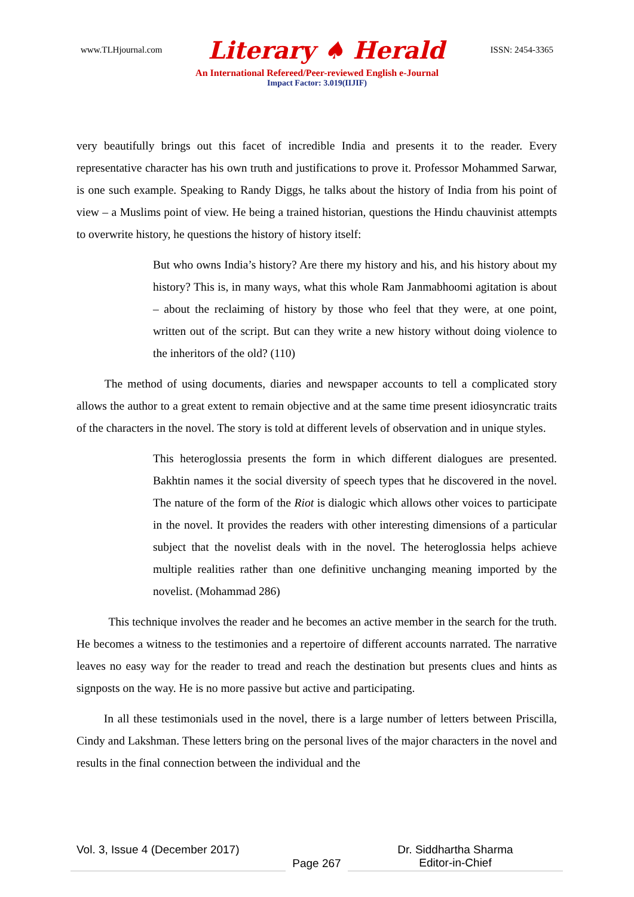www.TLHjournal.com Literary ♠ Herald ISSN: 2454-3365
An International Refereed/Peer-reviewed English e-Journal
Impact Factor: 3.019(IIJIF)
very beautifully brings out this facet of incredible India and presents it to the reader. Every representative character has his own truth and justifications to prove it. Professor Mohammed Sarwar, is one such example. Speaking to Randy Diggs, he talks about the history of India from his point of view – a Muslims point of view. He being a trained historian, questions the Hindu chauvinist attempts to overwrite history, he questions the history of history itself:
But who owns India’s history? Are there my history and his, and his history about my history? This is, in many ways, what this whole Ram Janmabhoomi agitation is about – about the reclaiming of history by those who feel that they were, at one point, written out of the script. But can they write a new history without doing violence to the inheritors of the old? (110)
   The method of using documents, diaries and newspaper accounts to tell a complicated story allows the author to a great extent to remain objective and at the same time present idiosyncratic traits of the characters in the novel. The story is told at different levels of observation and in unique styles.
This heteroglossia presents the form in which different dialogues are presented. Bakhtin names it the social diversity of speech types that he discovered in the novel. The nature of the form of the Riot is dialogic which allows other voices to participate in the novel. It provides the readers with other interesting dimensions of a particular subject that the novelist deals with in the novel. The heteroglossia helps achieve multiple realities rather than one definitive unchanging meaning imported by the novelist. (Mohammad 286)
    This technique involves the reader and he becomes an active member in the search for the truth. He becomes a witness to the testimonies and a repertoire of different accounts narrated. The narrative leaves no easy way for the reader to tread and reach the destination but presents clues and hints as signposts on the way. He is no more passive but active and participating.
   In all these testimonials used in the novel, there is a large number of letters between Priscilla, Cindy and Lakshman. These letters bring on the personal lives of the major characters in the novel and results in the final connection between the individual and the
Vol. 3, Issue 4 (December 2017)
Page 267 Dr. Siddhartha Sharma
Editor-in-Chief